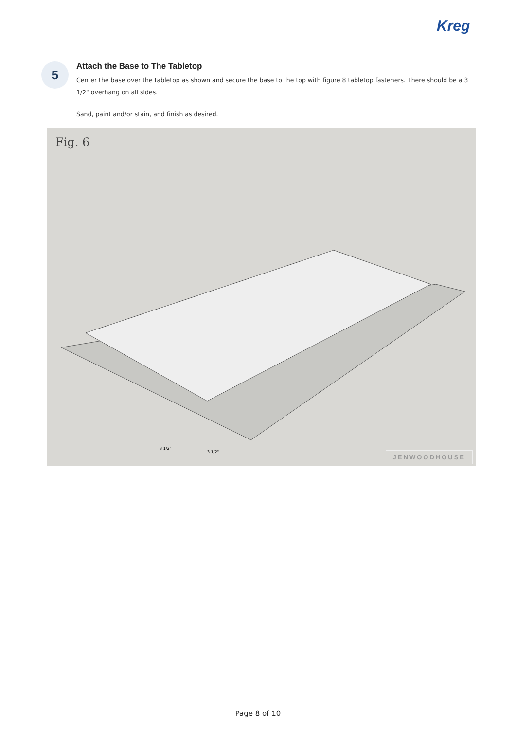Kreg
5
Attach the Base to The Tabletop
Center the base over the tabletop as shown and secure the base to the top with figure 8 tabletop fasteners. There should be a 3 1/2" overhang on all sides.
Sand, paint and/or stain, and finish as desired.
Fig. 6
3 1/2"
3 1/2"
JENWOODHOUSE
Page 8 of 10